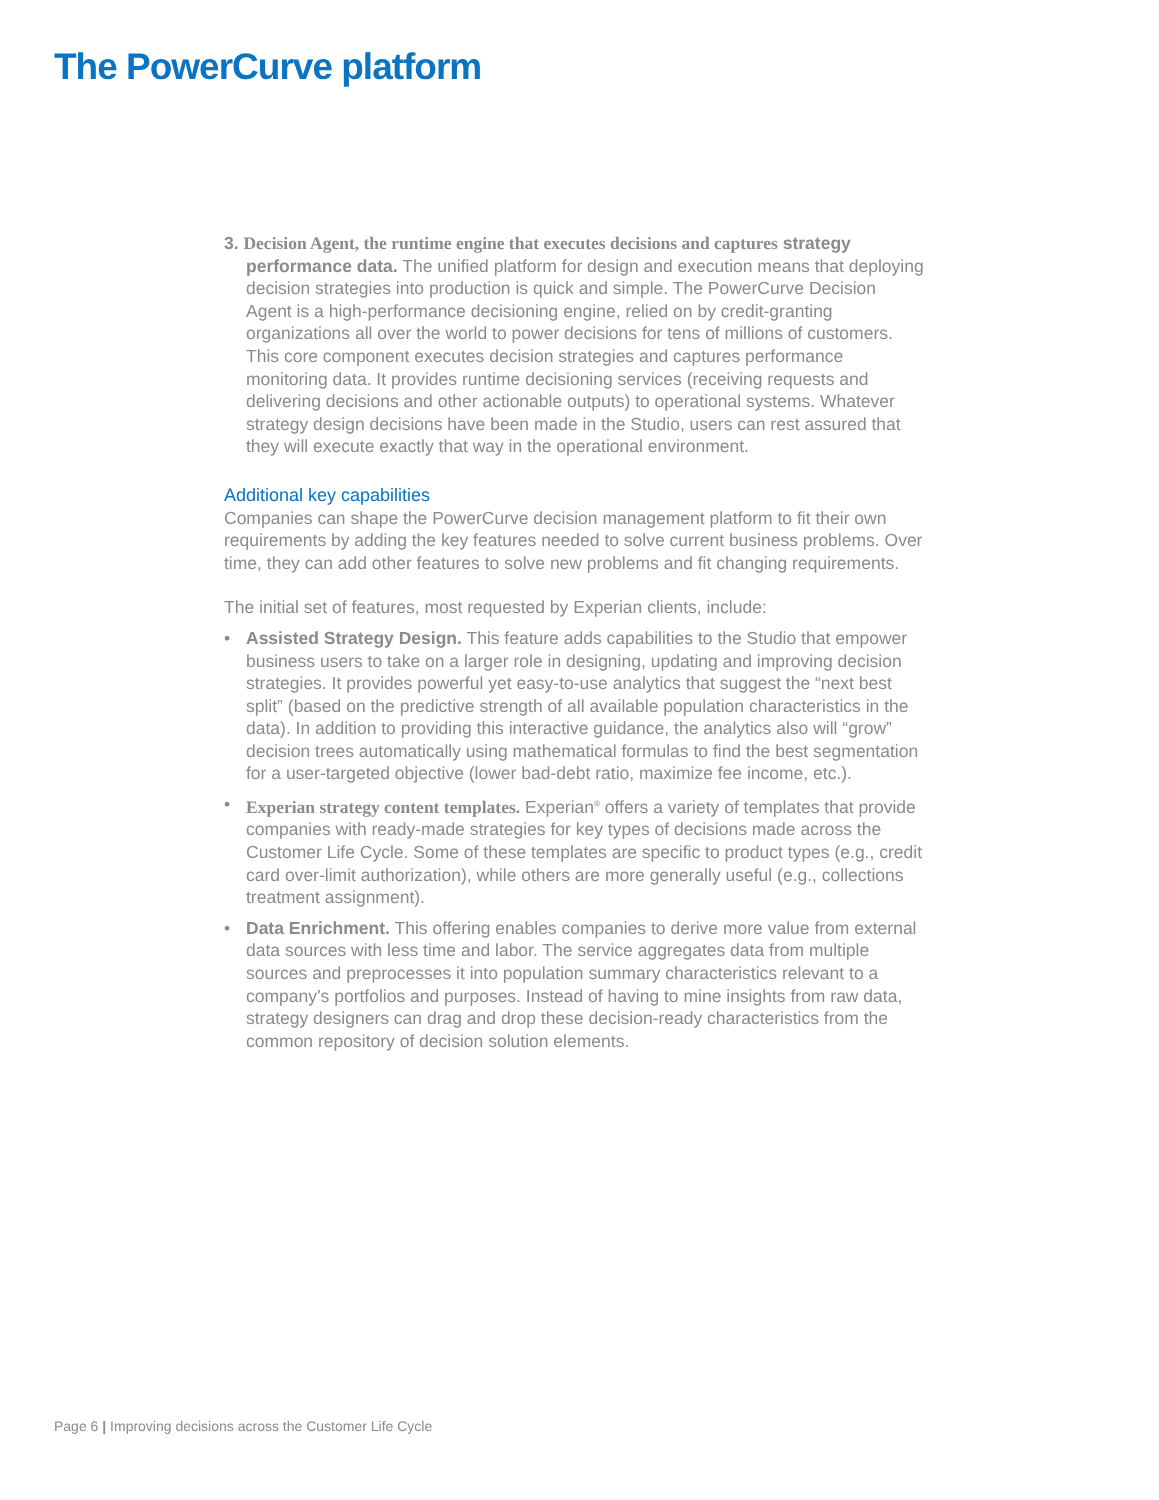The PowerCurve platform
3. Decision Agent, the runtime engine that executes decisions and captures strategy performance data. The unified platform for design and execution means that deploying decision strategies into production is quick and simple. The PowerCurve Decision Agent is a high-performance decisioning engine, relied on by credit-granting organizations all over the world to power decisions for tens of millions of customers. This core component executes decision strategies and captures performance monitoring data. It provides runtime decisioning services (receiving requests and delivering decisions and other actionable outputs) to operational systems. Whatever strategy design decisions have been made in the Studio, users can rest assured that they will execute exactly that way in the operational environment.
Additional key capabilities
Companies can shape the PowerCurve decision management platform to fit their own requirements by adding the key features needed to solve current business problems. Over time, they can add other features to solve new problems and fit changing requirements.
The initial set of features, most requested by Experian clients, include:
• Assisted Strategy Design. This feature adds capabilities to the Studio that empower business users to take on a larger role in designing, updating and improving decision strategies. It provides powerful yet easy-to-use analytics that suggest the “next best split” (based on the predictive strength of all available population characteristics in the data). In addition to providing this interactive guidance, the analytics also will “grow” decision trees automatically using mathematical formulas to find the best segmentation for a user-targeted objective (lower bad-debt ratio, maximize fee income, etc.).
• Experian strategy content templates. Experian<sup>®</sup> offers a variety of templates that provide companies with ready-made strategies for key types of decisions made across the Customer Life Cycle. Some of these templates are specific to product types (e.g., credit card over-limit authorization), while others are more generally useful (e.g., collections treatment assignment).
• Data Enrichment. This offering enables companies to derive more value from external data sources with less time and labor. The service aggregates data from multiple sources and preprocesses it into population summary characteristics relevant to a company’s portfolios and purposes. Instead of having to mine insights from raw data, strategy designers can drag and drop these decision-ready characteristics from the common repository of decision solution elements.
Page 6 | Improving decisions across the Customer Life Cycle